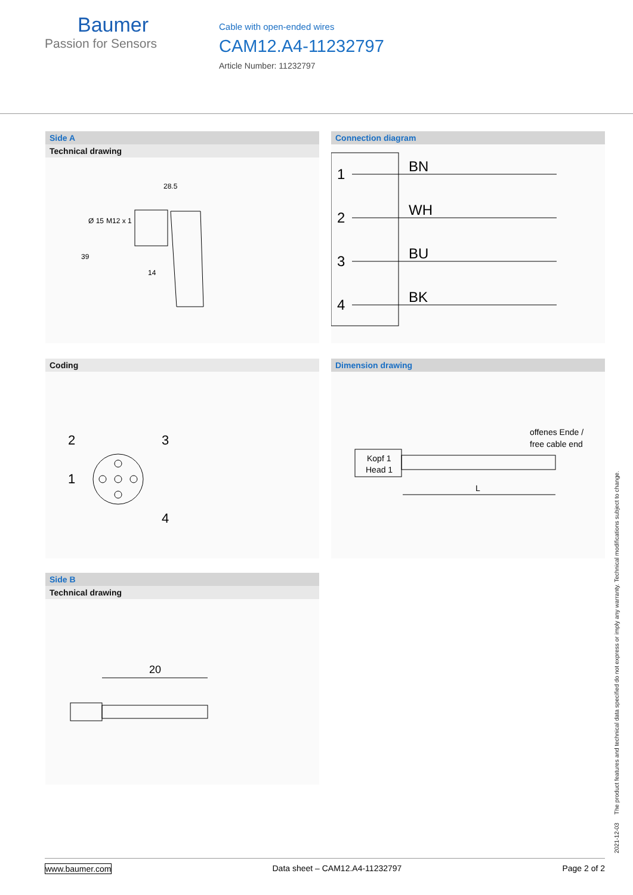Baumer
Passion for Sensors
Cable with open-ended wires
CAM12.A4-11232797
Article Number: 11232797
Side A
Technical drawing
28.5
39
Ø 15
M12 x 1
14
Connection diagram
1
BN
2
WH
3
BU
4
BK
Coding
2
3
1
4
Dimension drawing
offenes Ende /
free cable end
Kopf 1
Head 1
L
Side B
Technical drawing
20
2021-12-03 The product features and technical data specified do not express or imply any warranty. Technical modifications subject to change.
www.baumer.com Data sheet – CAM12.A4-11232797 Page 2 of 2